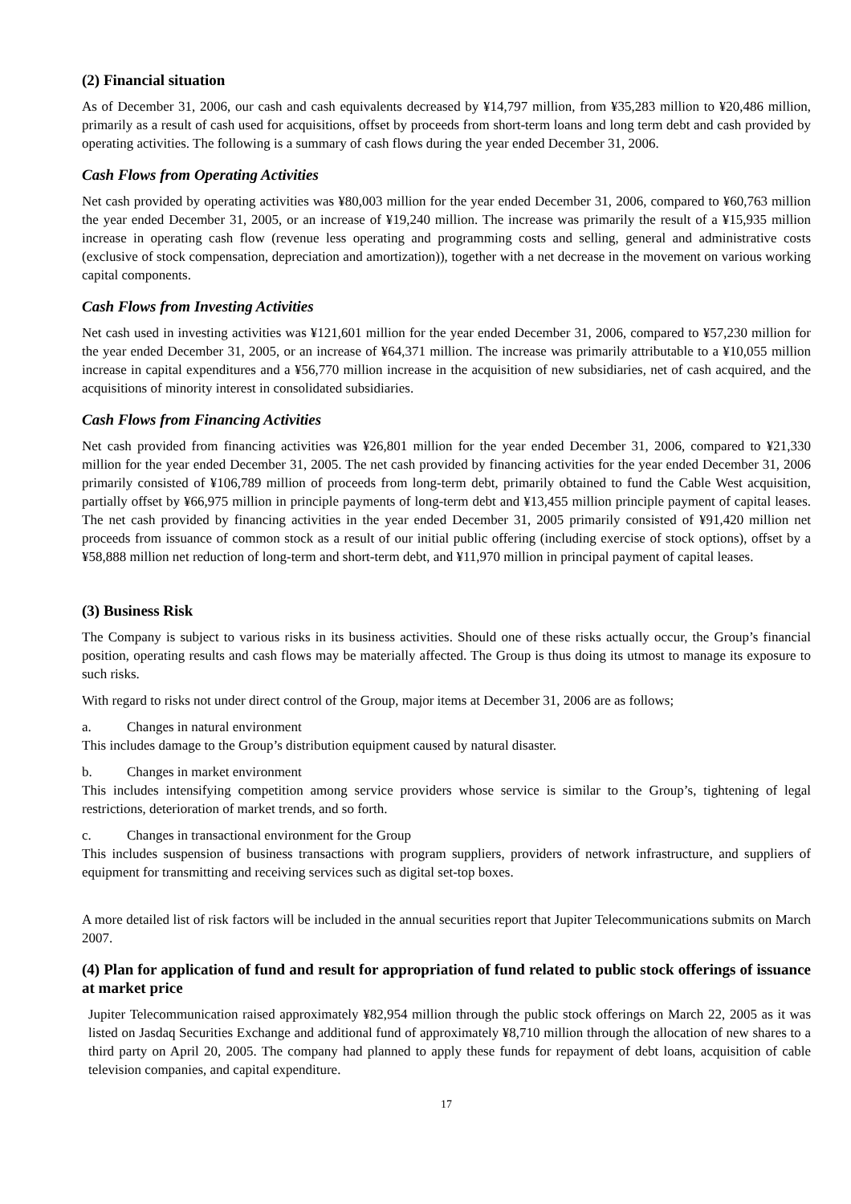(2) Financial situation
As of December 31, 2006, our cash and cash equivalents decreased by ¥14,797 million, from ¥35,283 million to ¥20,486 million, primarily as a result of cash used for acquisitions, offset by proceeds from short-term loans and long term debt and cash provided by operating activities. The following is a summary of cash flows during the year ended December 31, 2006.
Cash Flows from Operating Activities
Net cash provided by operating activities was ¥80,003 million for the year ended December 31, 2006, compared to ¥60,763 million the year ended December 31, 2005, or an increase of ¥19,240 million. The increase was primarily the result of a ¥15,935 million increase in operating cash flow (revenue less operating and programming costs and selling, general and administrative costs (exclusive of stock compensation, depreciation and amortization)), together with a net decrease in the movement on various working capital components.
Cash Flows from Investing Activities
Net cash used in investing activities was ¥121,601 million for the year ended December 31, 2006, compared to ¥57,230 million for the year ended December 31, 2005, or an increase of ¥64,371 million. The increase was primarily attributable to a ¥10,055 million increase in capital expenditures and a ¥56,770 million increase in the acquisition of new subsidiaries, net of cash acquired, and the acquisitions of minority interest in consolidated subsidiaries.
Cash Flows from Financing Activities
Net cash provided from financing activities was ¥26,801 million for the year ended December 31, 2006, compared to ¥21,330 million for the year ended December 31, 2005. The net cash provided by financing activities for the year ended December 31, 2006 primarily consisted of ¥106,789 million of proceeds from long-term debt, primarily obtained to fund the Cable West acquisition, partially offset by ¥66,975 million in principle payments of long-term debt and ¥13,455 million principle payment of capital leases. The net cash provided by financing activities in the year ended December 31, 2005 primarily consisted of ¥91,420 million net proceeds from issuance of common stock as a result of our initial public offering (including exercise of stock options), offset by a ¥58,888 million net reduction of long-term and short-term debt, and ¥11,970 million in principal payment of capital leases.
(3) Business Risk
The Company is subject to various risks in its business activities. Should one of these risks actually occur, the Group’s financial position, operating results and cash flows may be materially affected. The Group is thus doing its utmost to manage its exposure to such risks.
With regard to risks not under direct control of the Group, major items at December 31, 2006 are as follows;
a. Changes in natural environment
This includes damage to the Group’s distribution equipment caused by natural disaster.
b. Changes in market environment
This includes intensifying competition among service providers whose service is similar to the Group’s, tightening of legal restrictions, deterioration of market trends, and so forth.
c. Changes in transactional environment for the Group
This includes suspension of business transactions with program suppliers, providers of network infrastructure, and suppliers of equipment for transmitting and receiving services such as digital set-top boxes.
A more detailed list of risk factors will be included in the annual securities report that Jupiter Telecommunications submits on March 2007.
(4) Plan for application of fund and result for appropriation of fund related to public stock offerings of issuance at market price
Jupiter Telecommunication raised approximately ¥82,954 million through the public stock offerings on March 22, 2005 as it was listed on Jasdaq Securities Exchange and additional fund of approximately ¥8,710 million through the allocation of new shares to a third party on April 20, 2005. The company had planned to apply these funds for repayment of debt loans, acquisition of cable television companies, and capital expenditure.
17